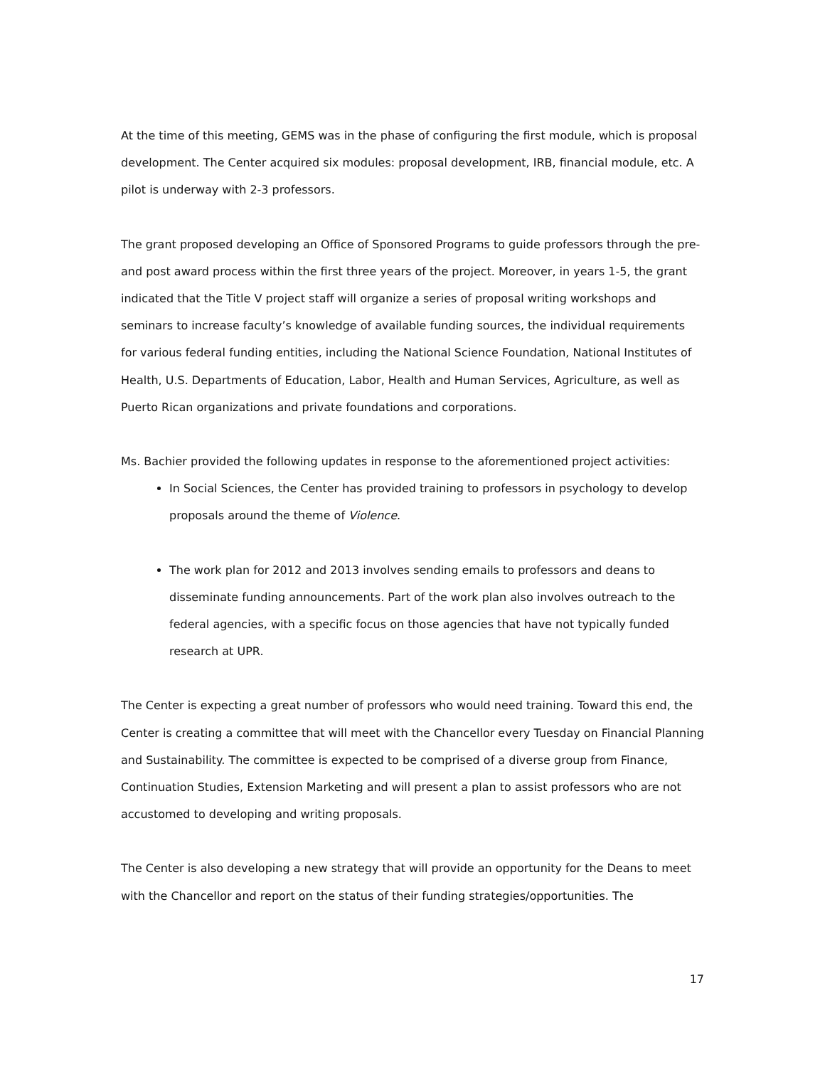At the time of this meeting, GEMS was in the phase of configuring the first module, which is proposal development. The Center acquired six modules: proposal development, IRB, financial module, etc. A pilot is underway with 2-3 professors.
The grant proposed developing an Office of Sponsored Programs to guide professors through the pre- and post award process within the first three years of the project. Moreover, in years 1-5, the grant indicated that the Title V project staff will organize a series of proposal writing workshops and seminars to increase faculty’s knowledge of available funding sources, the individual requirements for various federal funding entities, including the National Science Foundation, National Institutes of Health, U.S. Departments of Education, Labor, Health and Human Services, Agriculture, as well as Puerto Rican organizations and private foundations and corporations.
Ms. Bachier provided the following updates in response to the aforementioned project activities:
In Social Sciences, the Center has provided training to professors in psychology to develop proposals around the theme of Violence.
The work plan for 2012 and 2013 involves sending emails to professors and deans to disseminate funding announcements. Part of the work plan also involves outreach to the federal agencies, with a specific focus on those agencies that have not typically funded research at UPR.
The Center is expecting a great number of professors who would need training. Toward this end, the Center is creating a committee that will meet with the Chancellor every Tuesday on Financial Planning and Sustainability. The committee is expected to be comprised of a diverse group from Finance, Continuation Studies, Extension Marketing and will present a plan to assist professors who are not accustomed to developing and writing proposals.
The Center is also developing a new strategy that will provide an opportunity for the Deans to meet with the Chancellor and report on the status of their funding strategies/opportunities. The
17